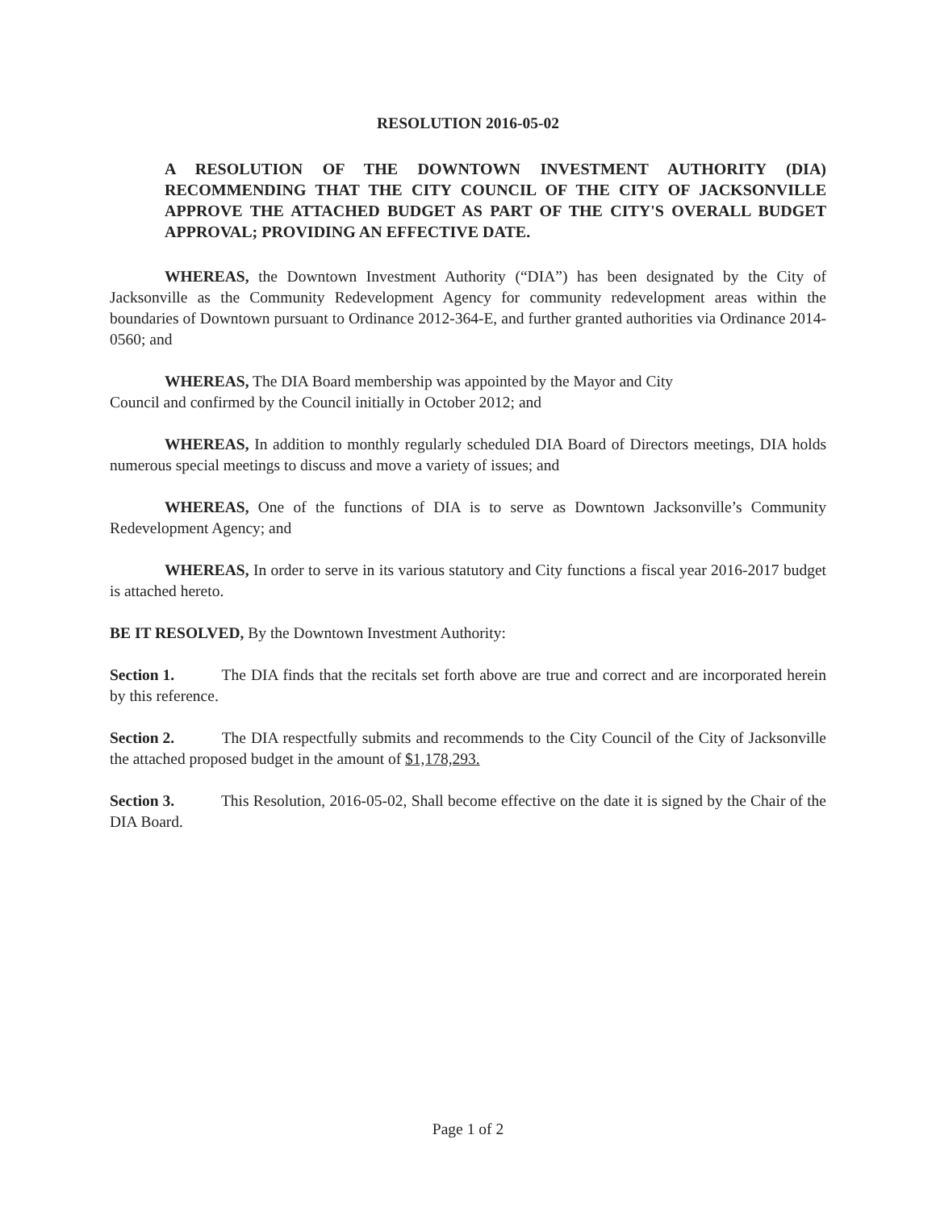RESOLUTION 2016-05-02
A RESOLUTION OF THE DOWNTOWN INVESTMENT AUTHORITY (DIA) RECOMMENDING THAT THE CITY COUNCIL OF THE CITY OF JACKSONVILLE APPROVE THE ATTACHED BUDGET AS PART OF THE CITY'S OVERALL BUDGET APPROVAL; PROVIDING AN EFFECTIVE DATE.
WHEREAS, the Downtown Investment Authority (“DIA”) has been designated by the City of Jacksonville as the Community Redevelopment Agency for community redevelopment areas within the boundaries of Downtown pursuant to Ordinance 2012-364-E, and further granted authorities via Ordinance 2014-0560; and
WHEREAS, The DIA Board membership was appointed by the Mayor and City
Council and confirmed by the Council initially in October 2012; and
WHEREAS, In addition to monthly regularly scheduled DIA Board of Directors meetings, DIA holds numerous special meetings to discuss and move a variety of issues; and
WHEREAS, One of the functions of DIA is to serve as Downtown Jacksonville’s Community Redevelopment Agency; and
WHEREAS, In order to serve in its various statutory and City functions a fiscal year 2016-2017 budget is attached hereto.
BE IT RESOLVED, By the Downtown Investment Authority:
Section 1. The DIA finds that the recitals set forth above are true and correct and are incorporated herein by this reference.
Section 2. The DIA respectfully submits and recommends to the City Council of the City of Jacksonville the attached proposed budget in the amount of $1,178,293.
Section 3. This Resolution, 2016-05-02, Shall become effective on the date it is signed by the Chair of the DIA Board.
Page 1 of 2